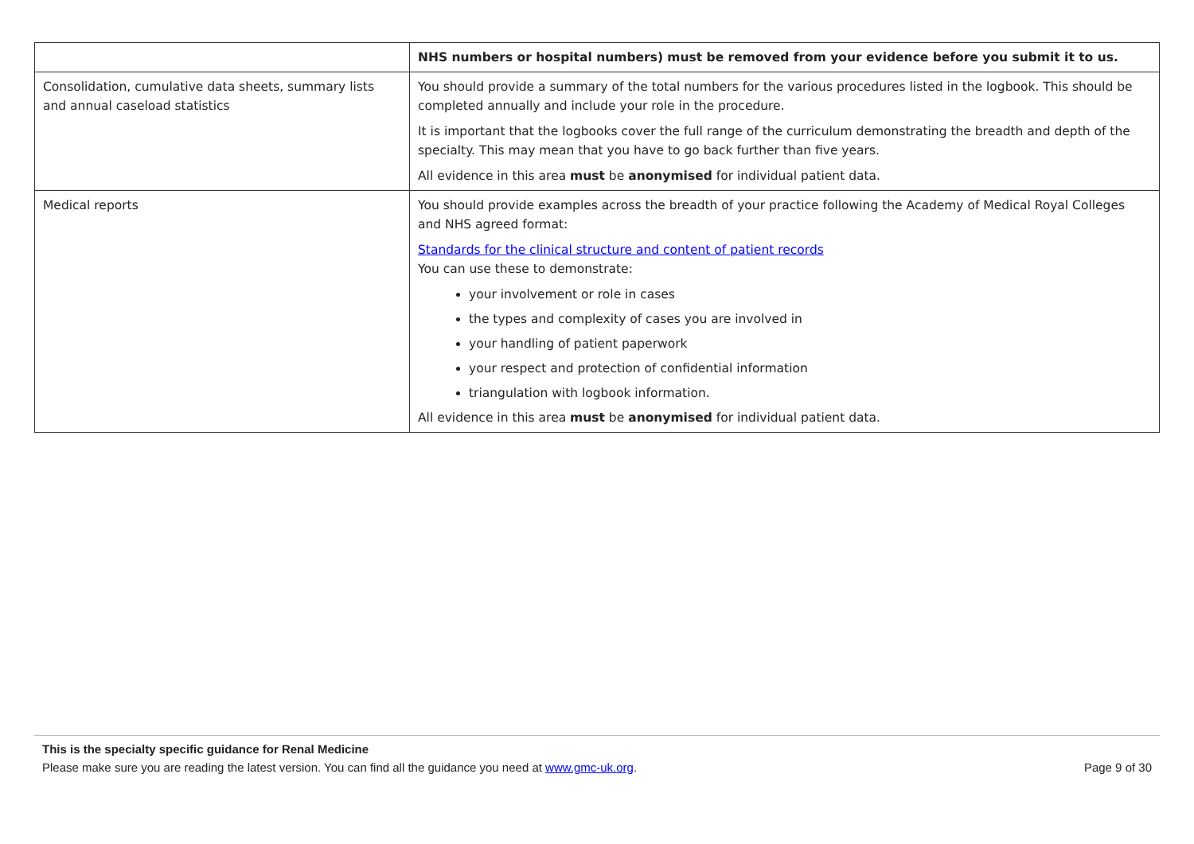| | NHS numbers or hospital numbers) must be removed from your evidence before you submit it to us. |
| Consolidation, cumulative data sheets, summary lists and annual caseload statistics | You should provide a summary of the total numbers for the various procedures listed in the logbook. This should be completed annually and include your role in the procedure. It is important that the logbooks cover the full range of the curriculum demonstrating the breadth and depth of the specialty. This may mean that you have to go back further than five years. All evidence in this area must be anonymised for individual patient data. |
| Medical reports | You should provide examples across the breadth of your practice following the Academy of Medical Royal Colleges and NHS agreed format: Standards for the clinical structure and content of patient records You can use these to demonstrate: your involvement or role in cases the types and complexity of cases you are involved in your handling of patient paperwork your respect and protection of confidential information triangulation with logbook information. All evidence in this area must be anonymised for individual patient data. |
This is the specialty specific guidance for Renal Medicine
Please make sure you are reading the latest version. You can find all the guidance you need at www.gmc-uk.org. Page 9 of 30